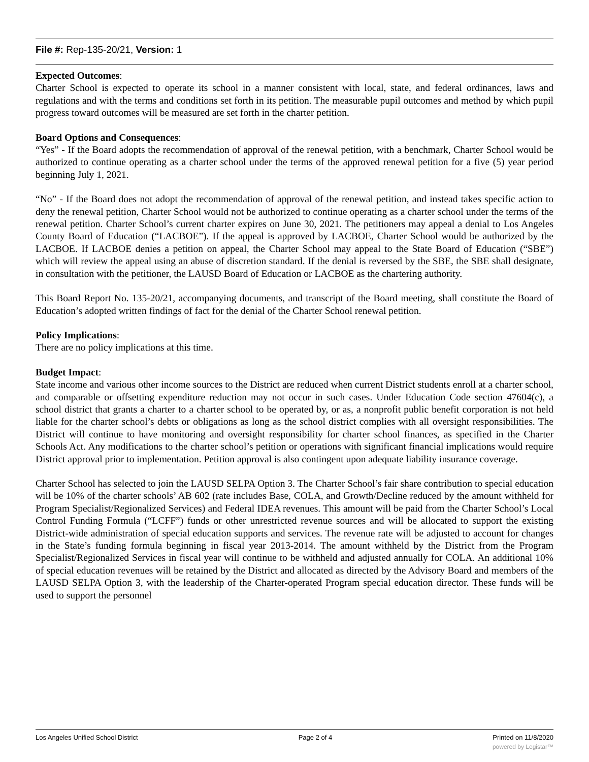File #: Rep-135-20/21, Version: 1
Expected Outcomes:
Charter School is expected to operate its school in a manner consistent with local, state, and federal ordinances, laws and regulations and with the terms and conditions set forth in its petition. The measurable pupil outcomes and method by which pupil progress toward outcomes will be measured are set forth in the charter petition.
Board Options and Consequences:
“Yes” - If the Board adopts the recommendation of approval of the renewal petition, with a benchmark, Charter School would be authorized to continue operating as a charter school under the terms of the approved renewal petition for a five (5) year period beginning July 1, 2021.
“No” - If the Board does not adopt the recommendation of approval of the renewal petition, and instead takes specific action to deny the renewal petition, Charter School would not be authorized to continue operating as a charter school under the terms of the renewal petition. Charter School’s current charter expires on June 30, 2021. The petitioners may appeal a denial to Los Angeles County Board of Education (“LACBOE”). If the appeal is approved by LACBOE, Charter School would be authorized by the LACBOE. If LACBOE denies a petition on appeal, the Charter School may appeal to the State Board of Education (“SBE”) which will review the appeal using an abuse of discretion standard. If the denial is reversed by the SBE, the SBE shall designate, in consultation with the petitioner, the LAUSD Board of Education or LACBOE as the chartering authority.
This Board Report No. 135-20/21, accompanying documents, and transcript of the Board meeting, shall constitute the Board of Education’s adopted written findings of fact for the denial of the Charter School renewal petition.
Policy Implications:
There are no policy implications at this time.
Budget Impact:
State income and various other income sources to the District are reduced when current District students enroll at a charter school, and comparable or offsetting expenditure reduction may not occur in such cases. Under Education Code section 47604(c), a school district that grants a charter to a charter school to be operated by, or as, a nonprofit public benefit corporation is not held liable for the charter school’s debts or obligations as long as the school district complies with all oversight responsibilities. The District will continue to have monitoring and oversight responsibility for charter school finances, as specified in the Charter Schools Act. Any modifications to the charter school’s petition or operations with significant financial implications would require District approval prior to implementation. Petition approval is also contingent upon adequate liability insurance coverage.
Charter School has selected to join the LAUSD SELPA Option 3. The Charter School’s fair share contribution to special education will be 10% of the charter schools’ AB 602 (rate includes Base, COLA, and Growth/Decline reduced by the amount withheld for Program Specialist/Regionalized Services) and Federal IDEA revenues. This amount will be paid from the Charter School’s Local Control Funding Formula (“LCFF”) funds or other unrestricted revenue sources and will be allocated to support the existing District-wide administration of special education supports and services. The revenue rate will be adjusted to account for changes in the State’s funding formula beginning in fiscal year 2013-2014. The amount withheld by the District from the Program Specialist/Regionalized Services in fiscal year will continue to be withheld and adjusted annually for COLA. An additional 10% of special education revenues will be retained by the District and allocated as directed by the Advisory Board and members of the LAUSD SELPA Option 3, with the leadership of the Charter-operated Program special education director. These funds will be used to support the personnel
Los Angeles Unified School District Page 2 of 4 Printed on 11/8/2020
powered by Legistar™